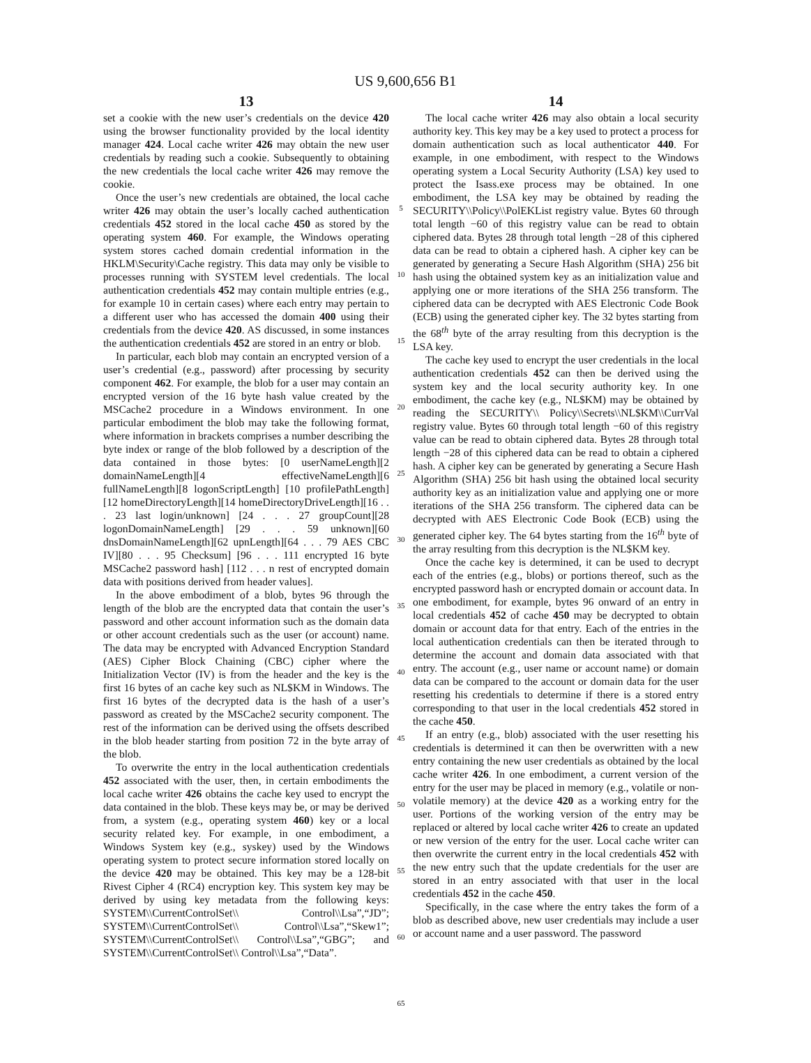US 9,600,656 B1
13
set a cookie with the new user’s credentials on the device 420 using the browser functionality provided by the local identity manager 424. Local cache writer 426 may obtain the new user credentials by reading such a cookie. Subsequently to obtaining the new credentials the local cache writer 426 may remove the cookie.
Once the user’s new credentials are obtained, the local cache writer 426 may obtain the user’s locally cached authentication credentials 452 stored in the local cache 450 as stored by the operating system 460. For example, the Windows operating system stores cached domain credential information in the HKLM\Security\Cache registry. This data may only be visible to processes running with SYSTEM level credentials. The local authentication credentials 452 may contain multiple entries (e.g., for example 10 in certain cases) where each entry may pertain to a different user who has accessed the domain 400 using their credentials from the device 420. AS discussed, in some instances the authentication credentials 452 are stored in an entry or blob.
In particular, each blob may contain an encrypted version of a user’s credential (e.g., password) after processing by security component 462. For example, the blob for a user may contain an encrypted version of the 16 byte hash value created by the MSCache2 procedure in a Windows environment. In one particular embodiment the blob may take the following format, where information in brackets comprises a number describing the byte index or range of the blob followed by a description of the data contained in those bytes: [0 userNameLength][2 domainNameLength][4 effectiveNameLength][6 fullNameLength][8 logonScriptLength] [10 profilePathLength][12 homeDirectoryLength][14 homeDirectoryDriveLength][16 . . . 23 last login/unknown] [24 . . . 27 groupCount][28 logonDomainNameLength] [29 . . . 59 unknown][60 dnsDomainNameLength][62 upnLength][64 . . . 79 AES CBC IV][80 . . . 95 Checksum] [96 . . . 111 encrypted 16 byte MSCache2 password hash] [112 . . . n rest of encrypted domain data with positions derived from header values].
In the above embodiment of a blob, bytes 96 through the length of the blob are the encrypted data that contain the user’s password and other account information such as the domain data or other account credentials such as the user (or account) name. The data may be encrypted with Advanced Encryption Standard (AES) Cipher Block Chaining (CBC) cipher where the Initialization Vector (IV) is from the header and the key is the first 16 bytes of an cache key such as NL$KM in Windows. The first 16 bytes of the decrypted data is the hash of a user’s password as created by the MSCache2 security component. The rest of the information can be derived using the offsets described in the blob header starting from position 72 in the byte array of the blob.
To overwrite the entry in the local authentication credentials 452 associated with the user, then, in certain embodiments the local cache writer 426 obtains the cache key used to encrypt the data contained in the blob. These keys may be, or may be derived from, a system (e.g., operating system 460) key or a local security related key. For example, in one embodiment, a Windows System key (e.g., syskey) used by the Windows operating system to protect secure information stored locally on the device 420 may be obtained. This key may be a 128-bit Rivest Cipher 4 (RC4) encryption key. This system key may be derived by using key metadata from the following keys: SYSTEM\\CurrentControlSet\\ Control\\Lsa”,“JD”; SYSTEM\\CurrentControlSet\\ Control\\Lsa”,“Skew1”; SYSTEM\\CurrentControlSet\\ Control\\Lsa”,“GBG”; and SYSTEM\\CurrentControlSet\\ Control\\Lsa”,“Data”.
5
10
15
20
25
30
35
40
45
50
55
60
65
14
The local cache writer 426 may also obtain a local security authority key. This key may be a key used to protect a process for domain authentication such as local authenticator 440. For example, in one embodiment, with respect to the Windows operating system a Local Security Authority (LSA) key used to protect the Isass.exe process may be obtained. In one embodiment, the LSA key may be obtained by reading the SECURITY\\Policy\\PolEKList registry value. Bytes 60 through total length −60 of this registry value can be read to obtain ciphered data. Bytes 28 through total length −28 of this ciphered data can be read to obtain a ciphered hash. A cipher key can be generated by generating a Secure Hash Algorithm (SHA) 256 bit hash using the obtained system key as an initialization value and applying one or more iterations of the SHA 256 transform. The ciphered data can be decrypted with AES Electronic Code Book (ECB) using the generated cipher key. The 32 bytes starting from the 68<sup>th</sup> byte of the array resulting from this decryption is the LSA key.
The cache key used to encrypt the user credentials in the local authentication credentials 452 can then be derived using the system key and the local security authority key. In one embodiment, the cache key (e.g., NL$KM) may be obtained by reading the SECURITY\\ Policy\\Secrets\\NL$KM\\CurrVal registry value. Bytes 60 through total length −60 of this registry value can be read to obtain ciphered data. Bytes 28 through total length −28 of this ciphered data can be read to obtain a ciphered hash. A cipher key can be generated by generating a Secure Hash Algorithm (SHA) 256 bit hash using the obtained local security authority key as an initialization value and applying one or more iterations of the SHA 256 transform. The ciphered data can be decrypted with AES Electronic Code Book (ECB) using the generated cipher key. The 64 bytes starting from the 16<sup>th</sup> byte of the array resulting from this decryption is the NL$KM key.
Once the cache key is determined, it can be used to decrypt each of the entries (e.g., blobs) or portions thereof, such as the encrypted password hash or encrypted domain or account data. In one embodiment, for example, bytes 96 onward of an entry in local credentials 452 of cache 450 may be decrypted to obtain domain or account data for that entry. Each of the entries in the local authentication credentials can then be iterated through to determine the account and domain data associated with that entry. The account (e.g., user name or account name) or domain data can be compared to the account or domain data for the user resetting his credentials to determine if there is a stored entry corresponding to that user in the local credentials 452 stored in the cache 450.
If an entry (e.g., blob) associated with the user resetting his credentials is determined it can then be overwritten with a new entry containing the new user credentials as obtained by the local cache writer 426. In one embodiment, a current version of the entry for the user may be placed in memory (e.g., volatile or non-volatile memory) at the device 420 as a working entry for the user. Portions of the working version of the entry may be replaced or altered by local cache writer 426 to create an updated or new version of the entry for the user. Local cache writer can then overwrite the current entry in the local credentials 452 with the new entry such that the update credentials for the user are stored in an entry associated with that user in the local credentials 452 in the cache 450.
Specifically, in the case where the entry takes the form of a blob as described above, new user credentials may include a user or account name and a user password. The password